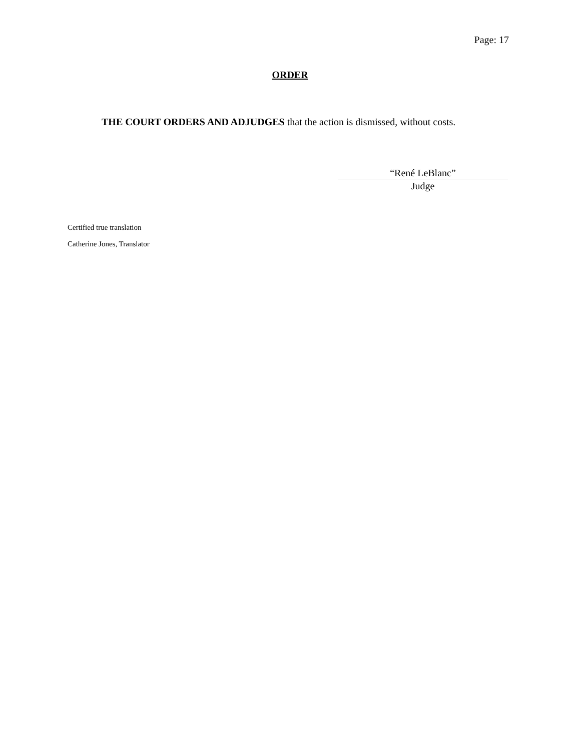Page: 17
ORDER
THE COURT ORDERS AND ADJUDGES that the action is dismissed, without costs.
“René LeBlanc”
Judge
Certified true translation
Catherine Jones, Translator